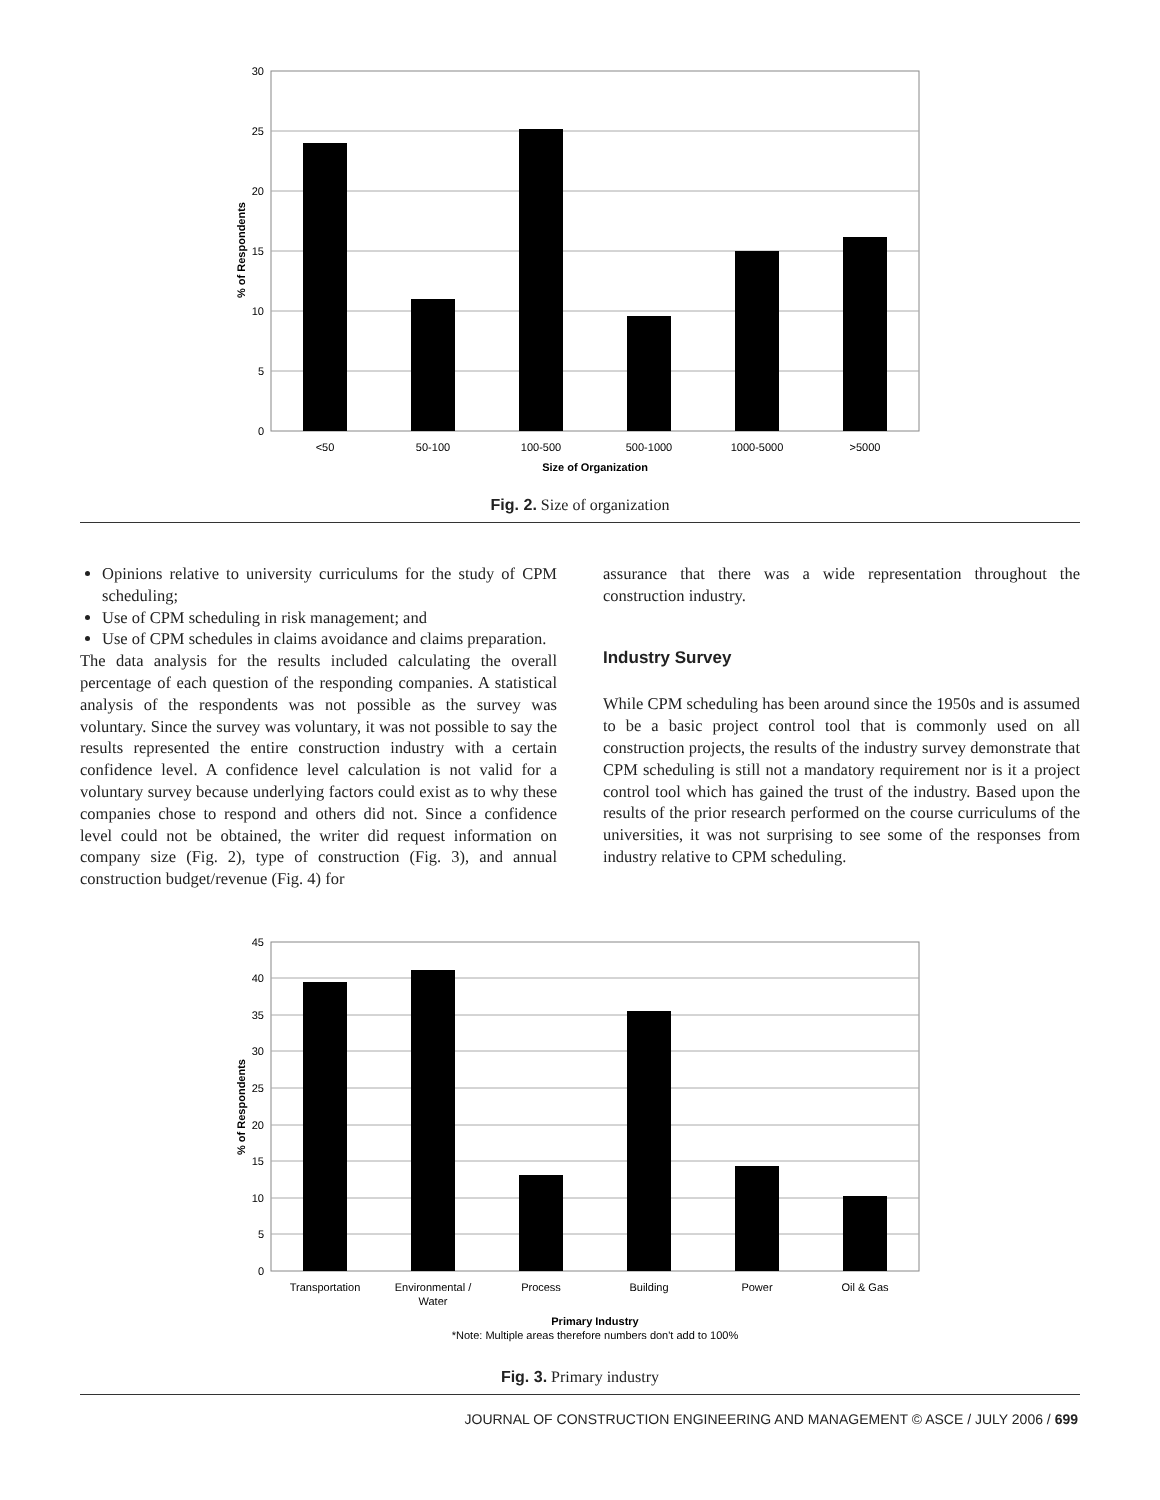30
25
20
15
10
5
0
<50
50-100
100-500
500-1000
1000-5000
>5000
Size of Organization
% of Respondents
Fig. 2. Size of organization
Opinions relative to university curriculums for the study of CPM scheduling;
Use of CPM scheduling in risk management; and
Use of CPM schedules in claims avoidance and claims preparation.
The data analysis for the results included calculating the overall percentage of each question of the responding companies. A statistical analysis of the respondents was not possible as the survey was voluntary. Since the survey was voluntary, it was not possible to say the results represented the entire construction industry with a certain confidence level. A confidence level calculation is not valid for a voluntary survey because underlying factors could exist as to why these companies chose to respond and others did not. Since a confidence level could not be obtained, the writer did request information on company size (Fig. 2), type of construction (Fig. 3), and annual construction budget/revenue (Fig. 4) for
assurance that there was a wide representation throughout the construction industry.
Industry Survey
While CPM scheduling has been around since the 1950s and is assumed to be a basic project control tool that is commonly used on all construction projects, the results of the industry survey demonstrate that CPM scheduling is still not a mandatory requirement nor is it a project control tool which has gained the trust of the industry. Based upon the results of the prior research performed on the course curriculums of the universities, it was not surprising to see some of the responses from industry relative to CPM scheduling.
45
40
35
30
25
20
15
10
5
0
Transportation
Environmental /
Water
Process
Building
Power
Oil & Gas
Primary Industry
*Note: Multiple areas therefore numbers don't add to 100%
% of Respondents
Fig. 3. Primary industry
JOURNAL OF CONSTRUCTION ENGINEERING AND MANAGEMENT © ASCE / JULY 2006 / 699